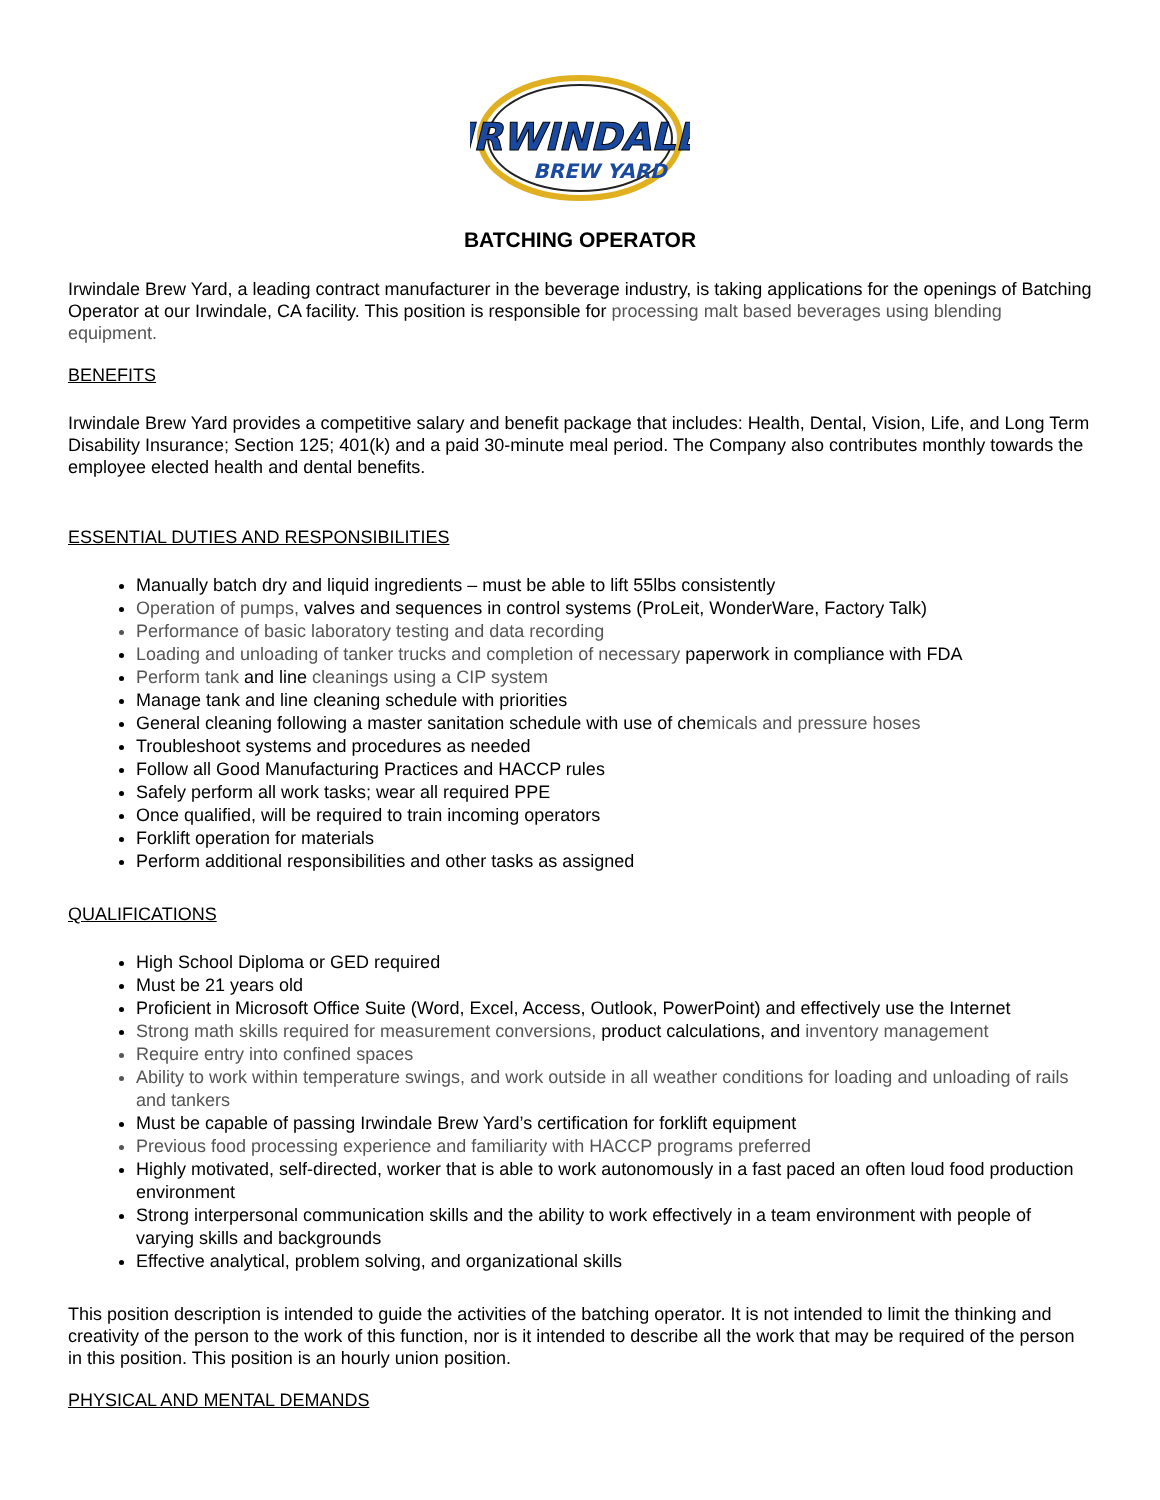IRWINDALE
BREW YARD
BATCHING OPERATOR
Irwindale Brew Yard, a leading contract manufacturer in the beverage industry, is taking applications for the openings of Batching Operator at our Irwindale, CA facility. This position is responsible for processing malt based beverages using blending equipment.
BENEFITS
Irwindale Brew Yard provides a competitive salary and benefit package that includes: Health, Dental, Vision, Life, and Long Term Disability Insurance; Section 125; 401(k) and a paid 30-minute meal period. The Company also contributes monthly towards the employee elected health and dental benefits.
ESSENTIAL DUTIES AND RESPONSIBILITIES
Manually batch dry and liquid ingredients – must be able to lift 55lbs consistently
Operation of pumps, valves and sequences in control systems (ProLeit, WonderWare, Factory Talk)
Performance of basic laboratory testing and data recording
Loading and unloading of tanker trucks and completion of necessary paperwork in compliance with FDA
Perform tank and line cleanings using a CIP system
Manage tank and line cleaning schedule with priorities
General cleaning following a master sanitation schedule with use of chemicals and pressure hoses
Troubleshoot systems and procedures as needed
Follow all Good Manufacturing Practices and HACCP rules
Safely perform all work tasks; wear all required PPE
Once qualified, will be required to train incoming operators
Forklift operation for materials
Perform additional responsibilities and other tasks as assigned
QUALIFICATIONS
High School Diploma or GED required
Must be 21 years old
Proficient in Microsoft Office Suite (Word, Excel, Access, Outlook, PowerPoint) and effectively use the Internet
Strong math skills required for measurement conversions, product calculations, and inventory management
Require entry into confined spaces
Ability to work within temperature swings, and work outside in all weather conditions for loading and unloading of rails and tankers
Must be capable of passing Irwindale Brew Yard’s certification for forklift equipment
Previous food processing experience and familiarity with HACCP programs preferred
Highly motivated, self-directed, worker that is able to work autonomously in a fast paced an often loud food production environment
Strong interpersonal communication skills and the ability to work effectively in a team environment with people of varying skills and backgrounds
Effective analytical, problem solving, and organizational skills
This position description is intended to guide the activities of the batching operator. It is not intended to limit the thinking and creativity of the person to the work of this function, nor is it intended to describe all the work that may be required of the person in this position. This position is an hourly union position.
PHYSICAL AND MENTAL DEMANDS